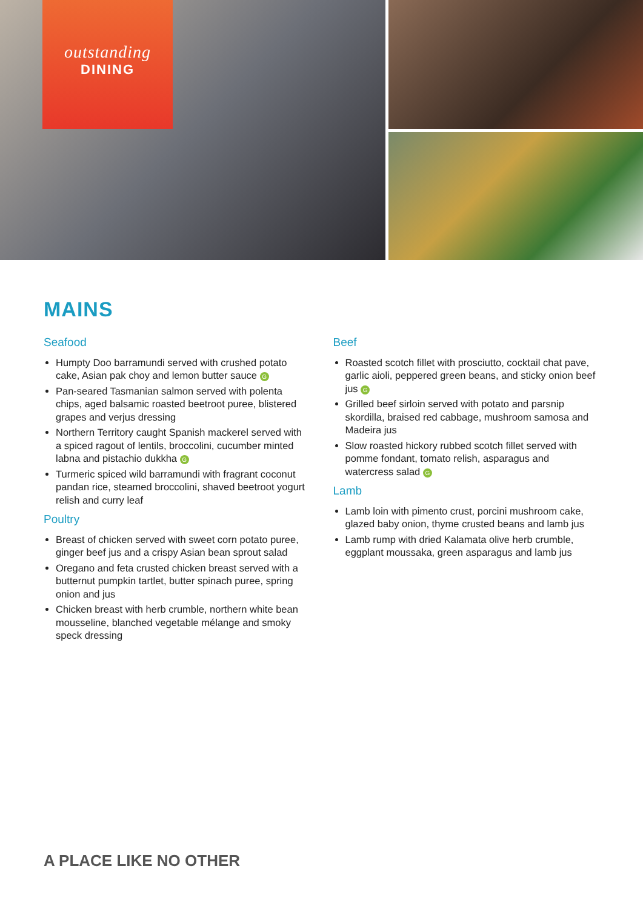outstanding
DINING
MAINS
Seafood
Humpty Doo barramundi served with crushed potato cake, Asian pak choy and lemon butter sauce G
Pan-seared Tasmanian salmon served with polenta chips, aged balsamic roasted beetroot puree, blistered grapes and verjus dressing
Northern Territory caught Spanish mackerel served with a spiced ragout of lentils, broccolini, cucumber minted labna and pistachio dukkha G
Turmeric spiced wild barramundi with fragrant coconut pandan rice, steamed broccolini, shaved beetroot yogurt relish and curry leaf
Poultry
Breast of chicken served with sweet corn potato puree, ginger beef jus and a crispy Asian bean sprout salad
Oregano and feta crusted chicken breast served with a butternut pumpkin tartlet, butter spinach puree, spring onion and jus
Chicken breast with herb crumble, northern white bean mousseline, blanched vegetable mélange and smoky speck dressing
Beef
Roasted scotch fillet with prosciutto, cocktail chat pave, garlic aioli, peppered green beans, and sticky onion beef jus G
Grilled beef sirloin served with potato and parsnip skordilla, braised red cabbage, mushroom samosa and Madeira jus
Slow roasted hickory rubbed scotch fillet served with pomme fondant, tomato relish, asparagus and watercress salad G
Lamb
Lamb loin with pimento crust, porcini mushroom cake, glazed baby onion, thyme crusted beans and lamb jus
Lamb rump with dried Kalamata olive herb crumble, eggplant moussaka, green asparagus and lamb jus
A PLACE LIKE NO OTHER